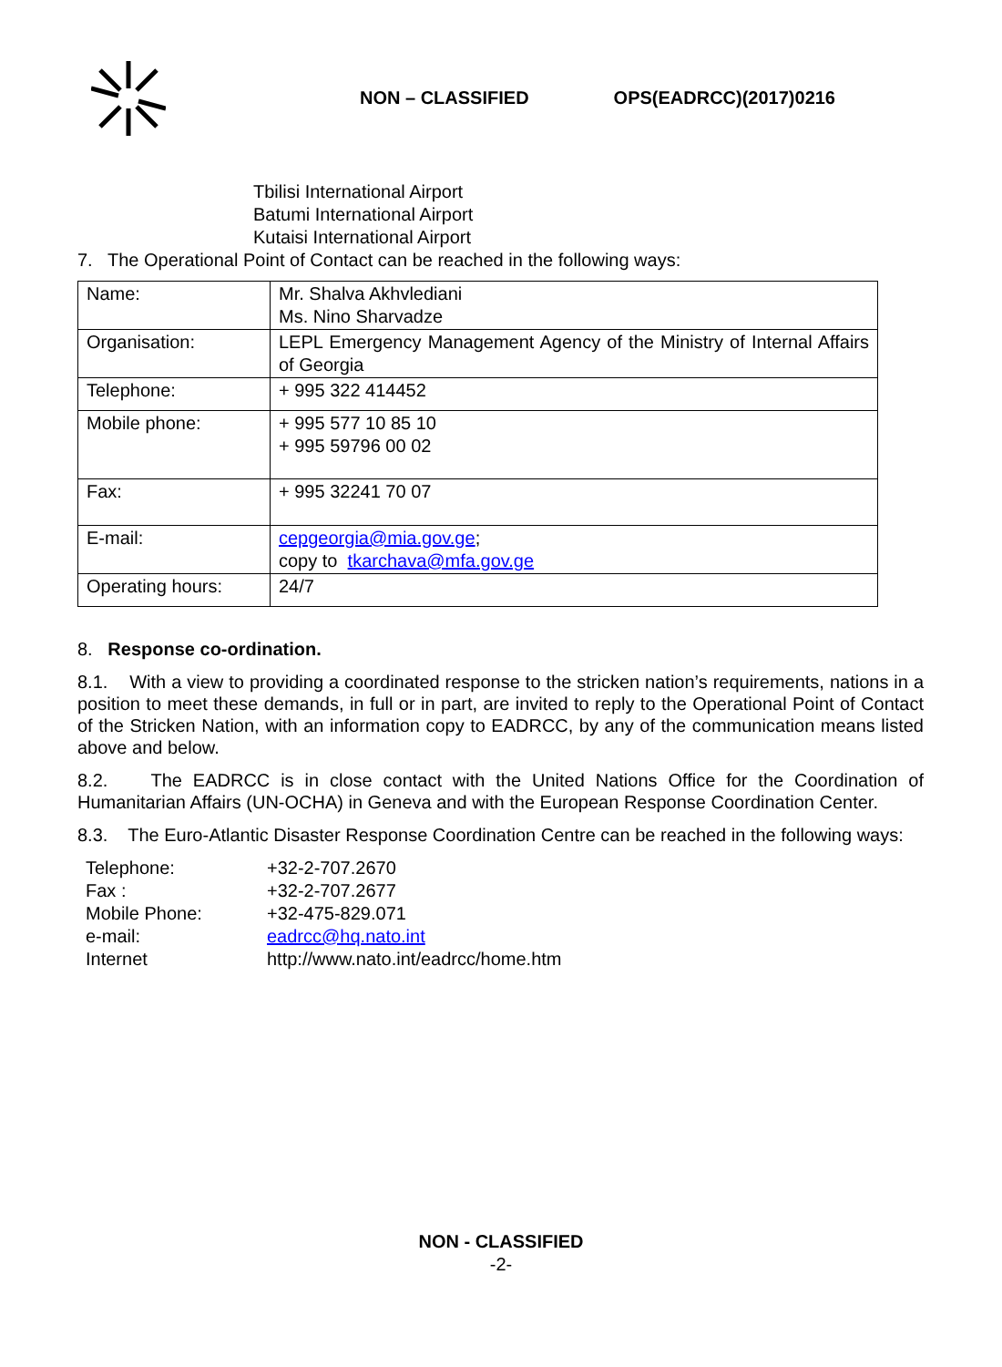NON – CLASSIFIED OPS(EADRCC)(2017)0216
Tbilisi International Airport
Batumi International Airport
Kutaisi International Airport
7. The Operational Point of Contact can be reached in the following ways:
| Name: | Mr. Shalva Akhvlediani Ms. Nino Sharvadze |
| Organisation: | LEPL Emergency Management Agency of the Ministry of Internal Affairs of Georgia |
| Telephone: | + 995 322 414452 |
| Mobile phone: | + 995 577 10 85 10 + 995 59796 00 02 |
| Fax: | + 995 32241 70 07 |
| E-mail: | cepgeorgia@mia.gov.ge ; copy to tkarchava@mfa.gov.ge |
| Operating hours: | 24/7 |
8. Response co-ordination.
8.1. With a view to providing a coordinated response to the stricken nation’s requirements, nations in a position to meet these demands, in full or in part, are invited to reply to the Operational Point of Contact of the Stricken Nation, with an information copy to EADRCC, by any of the communication means listed above and below.
8.2. The EADRCC is in close contact with the United Nations Office for the Coordination of Humanitarian Affairs (UN-OCHA) in Geneva and with the European Response Coordination Center.
8.3. The Euro-Atlantic Disaster Response Coordination Centre can be reached in the following ways:
| Telephone: | +32-2-707.2670 |
| Fax : | +32-2-707.2677 |
| Mobile Phone: | +32-475-829.071 |
| e-mail: | eadrcc@hq.nato.int |
| Internet | http://www.nato.int/eadrcc/home.htm |
NON - CLASSIFIED
-2-